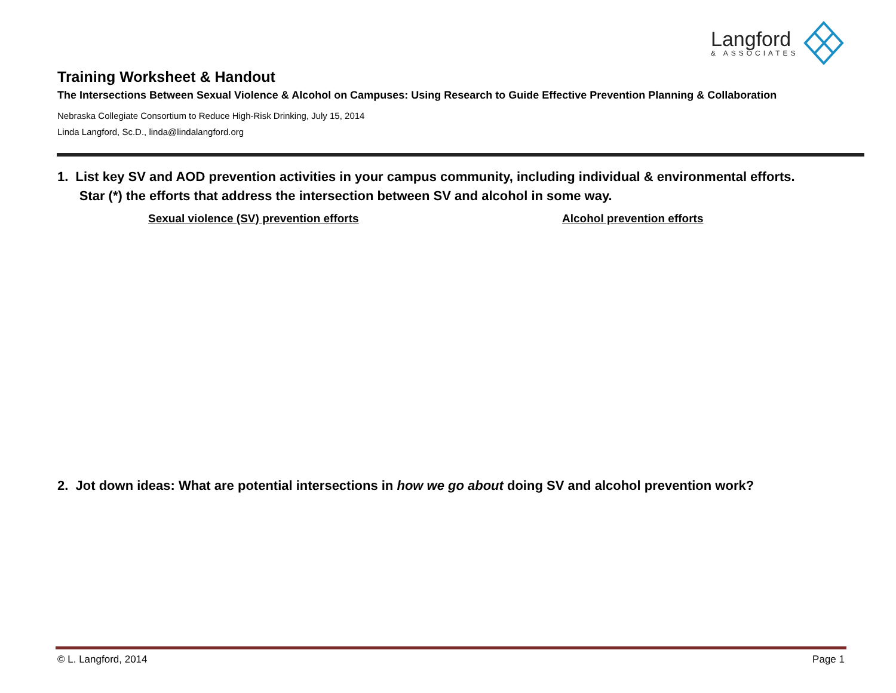Langford
& ASSOCIATES
Training Worksheet & Handout
The Intersections Between Sexual Violence & Alcohol on Campuses: Using Research to Guide Effective Prevention Planning & Collaboration
Nebraska Collegiate Consortium to Reduce High-Risk Drinking, July 15, 2014
Linda Langford, Sc.D., linda@lindalangford.org
1. List key SV and AOD prevention activities in your campus community, including individual & environmental efforts.
Star (*) the efforts that address the intersection between SV and alcohol in some way.
Sexual violence (SV) prevention efforts
Alcohol prevention efforts
2. Jot down ideas: What are potential intersections in how we go about doing SV and alcohol prevention work?
© L. Langford, 2014 Page 1